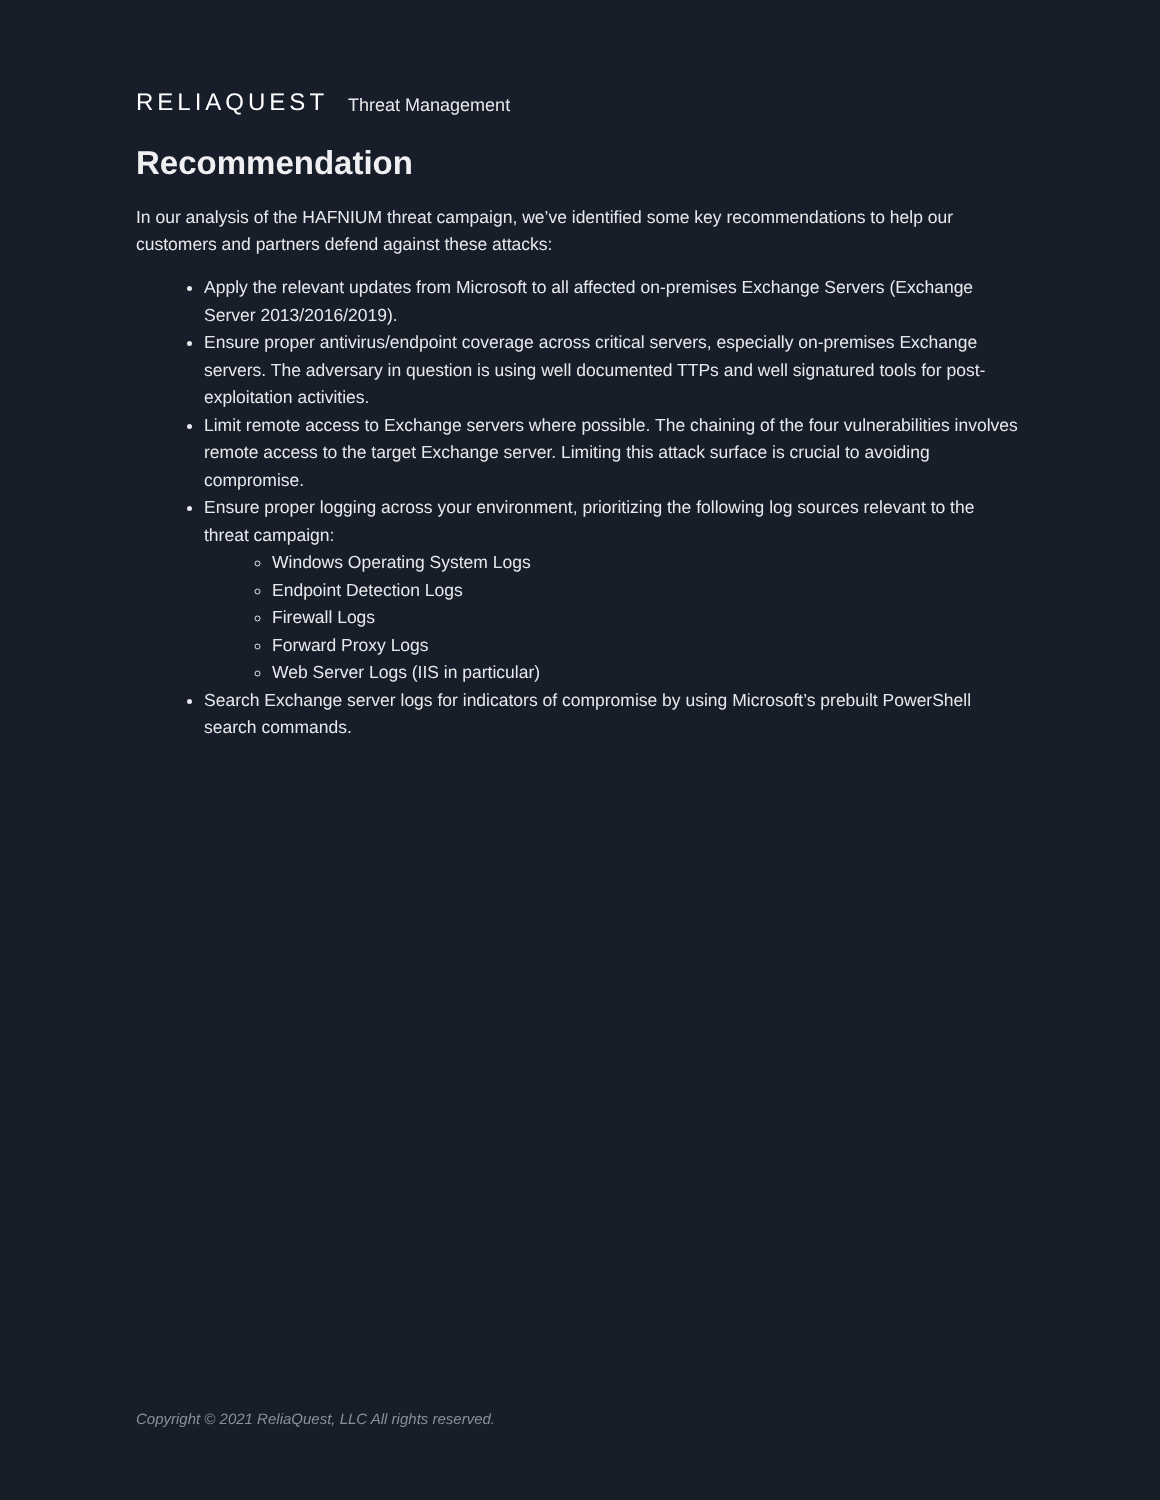RELIAQUEST Threat Management
Recommendation
In our analysis of the HAFNIUM threat campaign, we’ve identified some key recommendations to help our customers and partners defend against these attacks:
Apply the relevant updates from Microsoft to all affected on-premises Exchange Servers (Exchange Server 2013/2016/2019).
Ensure proper antivirus/endpoint coverage across critical servers, especially on-premises Exchange servers. The adversary in question is using well documented TTPs and well signatured tools for post-exploitation activities.
Limit remote access to Exchange servers where possible. The chaining of the four vulnerabilities involves remote access to the target Exchange server. Limiting this attack surface is crucial to avoiding compromise.
Ensure proper logging across your environment, prioritizing the following log sources relevant to the threat campaign:
Windows Operating System Logs
Endpoint Detection Logs
Firewall Logs
Forward Proxy Logs
Web Server Logs (IIS in particular)
Search Exchange server logs for indicators of compromise by using Microsoft’s prebuilt PowerShell search commands.
Copyright © 2021 ReliaQuest, LLC All rights reserved.